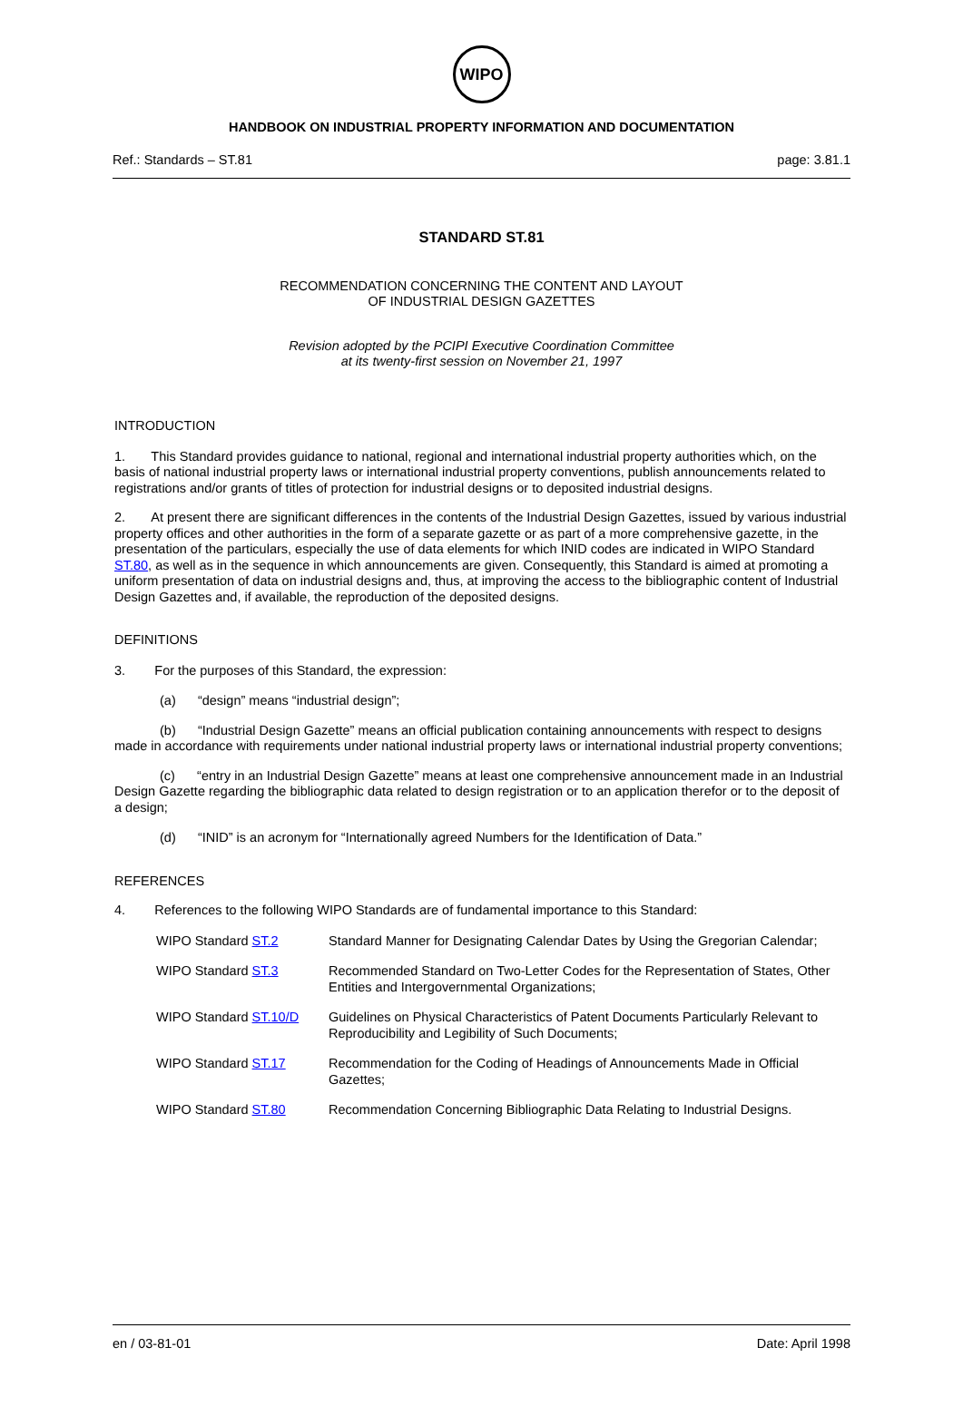WIPO
HANDBOOK ON INDUSTRIAL PROPERTY INFORMATION AND DOCUMENTATION
Ref.: Standards – ST.81 page: 3.81.1
STANDARD ST.81
RECOMMENDATION CONCERNING THE CONTENT AND LAYOUT
OF INDUSTRIAL DESIGN GAZETTES
Revision adopted by the PCIPI Executive Coordination Committee
at its twenty-first session on November 21, 1997
INTRODUCTION
1. This Standard provides guidance to national, regional and international industrial property authorities which, on the basis of national industrial property laws or international industrial property conventions, publish announcements related to registrations and/or grants of titles of protection for industrial designs or to deposited industrial designs.
2. At present there are significant differences in the contents of the Industrial Design Gazettes, issued by various industrial property offices and other authorities in the form of a separate gazette or as part of a more comprehensive gazette, in the presentation of the particulars, especially the use of data elements for which INID codes are indicated in WIPO Standard ST.80, as well as in the sequence in which announcements are given. Consequently, this Standard is aimed at promoting a uniform presentation of data on industrial designs and, thus, at improving the access to the bibliographic content of Industrial Design Gazettes and, if available, the reproduction of the deposited designs.
DEFINITIONS
3. For the purposes of this Standard, the expression:
(a) “design” means “industrial design”;
(b) “Industrial Design Gazette” means an official publication containing announcements with respect to designs made in accordance with requirements under national industrial property laws or international industrial property conventions;
(c) “entry in an Industrial Design Gazette” means at least one comprehensive announcement made in an Industrial Design Gazette regarding the bibliographic data related to design registration or to an application therefor or to the deposit of a design;
(d) “INID” is an acronym for “Internationally agreed Numbers for the Identification of Data.”
REFERENCES
4. References to the following WIPO Standards are of fundamental importance to this Standard:
| WIPO Standard ST.2 | Standard Manner for Designating Calendar Dates by Using the Gregorian Calendar; |
| WIPO Standard ST.3 | Recommended Standard on Two-Letter Codes for the Representation of States, Other Entities and Intergovernmental Organizations; |
| WIPO Standard ST.10/D | Guidelines on Physical Characteristics of Patent Documents Particularly Relevant to Reproducibility and Legibility of Such Documents; |
| WIPO Standard ST.17 | Recommendation for the Coding of Headings of Announcements Made in Official Gazettes; |
| WIPO Standard ST.80 | Recommendation Concerning Bibliographic Data Relating to Industrial Designs. |
en / 03-81-01 Date: April 1998